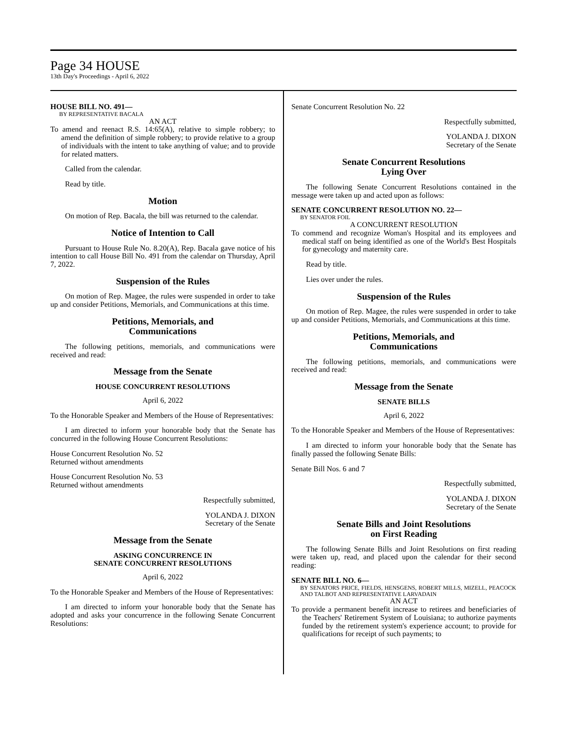Page 34 HOUSE
13th Day's Proceedings - April 6, 2022
HOUSE BILL NO. 491—
BY REPRESENTATIVE BACALA
AN ACT
To amend and reenact R.S. 14:65(A), relative to simple robbery; to amend the definition of simple robbery; to provide relative to a group of individuals with the intent to take anything of value; and to provide for related matters.
Called from the calendar.
Read by title.
Motion
On motion of Rep. Bacala, the bill was returned to the calendar.
Notice of Intention to Call
Pursuant to House Rule No. 8.20(A), Rep. Bacala gave notice of his intention to call House Bill No. 491 from the calendar on Thursday, April 7, 2022.
Suspension of the Rules
On motion of Rep. Magee, the rules were suspended in order to take up and consider Petitions, Memorials, and Communications at this time.
Petitions, Memorials, and
Communications
The following petitions, memorials, and communications were received and read:
Message from the Senate
HOUSE CONCURRENT RESOLUTIONS
April 6, 2022
To the Honorable Speaker and Members of the House of Representatives:
I am directed to inform your honorable body that the Senate has concurred in the following House Concurrent Resolutions:
House Concurrent Resolution No. 52
Returned without amendments
House Concurrent Resolution No. 53
Returned without amendments
Respectfully submitted,
YOLANDA J. DIXON
Secretary of the Senate
Message from the Senate
ASKING CONCURRENCE IN
SENATE CONCURRENT RESOLUTIONS
April 6, 2022
To the Honorable Speaker and Members of the House of Representatives:
I am directed to inform your honorable body that the Senate has adopted and asks your concurrence in the following Senate Concurrent Resolutions:
Senate Concurrent Resolution No. 22
Respectfully submitted,
YOLANDA J. DIXON
Secretary of the Senate
Senate Concurrent Resolutions
Lying Over
The following Senate Concurrent Resolutions contained in the message were taken up and acted upon as follows:
SENATE CONCURRENT RESOLUTION NO. 22—
BY SENATOR FOIL
A CONCURRENT RESOLUTION
To commend and recognize Woman's Hospital and its employees and medical staff on being identified as one of the World's Best Hospitals for gynecology and maternity care.
Read by title.
Lies over under the rules.
Suspension of the Rules
On motion of Rep. Magee, the rules were suspended in order to take up and consider Petitions, Memorials, and Communications at this time.
Petitions, Memorials, and
Communications
The following petitions, memorials, and communications were received and read:
Message from the Senate
SENATE BILLS
April 6, 2022
To the Honorable Speaker and Members of the House of Representatives:
I am directed to inform your honorable body that the Senate has finally passed the following Senate Bills:
Senate Bill Nos. 6 and 7
Respectfully submitted,
YOLANDA J. DIXON
Secretary of the Senate
Senate Bills and Joint Resolutions
on First Reading
The following Senate Bills and Joint Resolutions on first reading were taken up, read, and placed upon the calendar for their second reading:
SENATE BILL NO. 6—
BY SENATORS PRICE, FIELDS, HENSGENS, ROBERT MILLS, MIZELL, PEACOCK AND TALBOT AND REPRESENTATIVE LARVADAIN
AN ACT
To provide a permanent benefit increase to retirees and beneficiaries of the Teachers' Retirement System of Louisiana; to authorize payments funded by the retirement system's experience account; to provide for qualifications for receipt of such payments; to